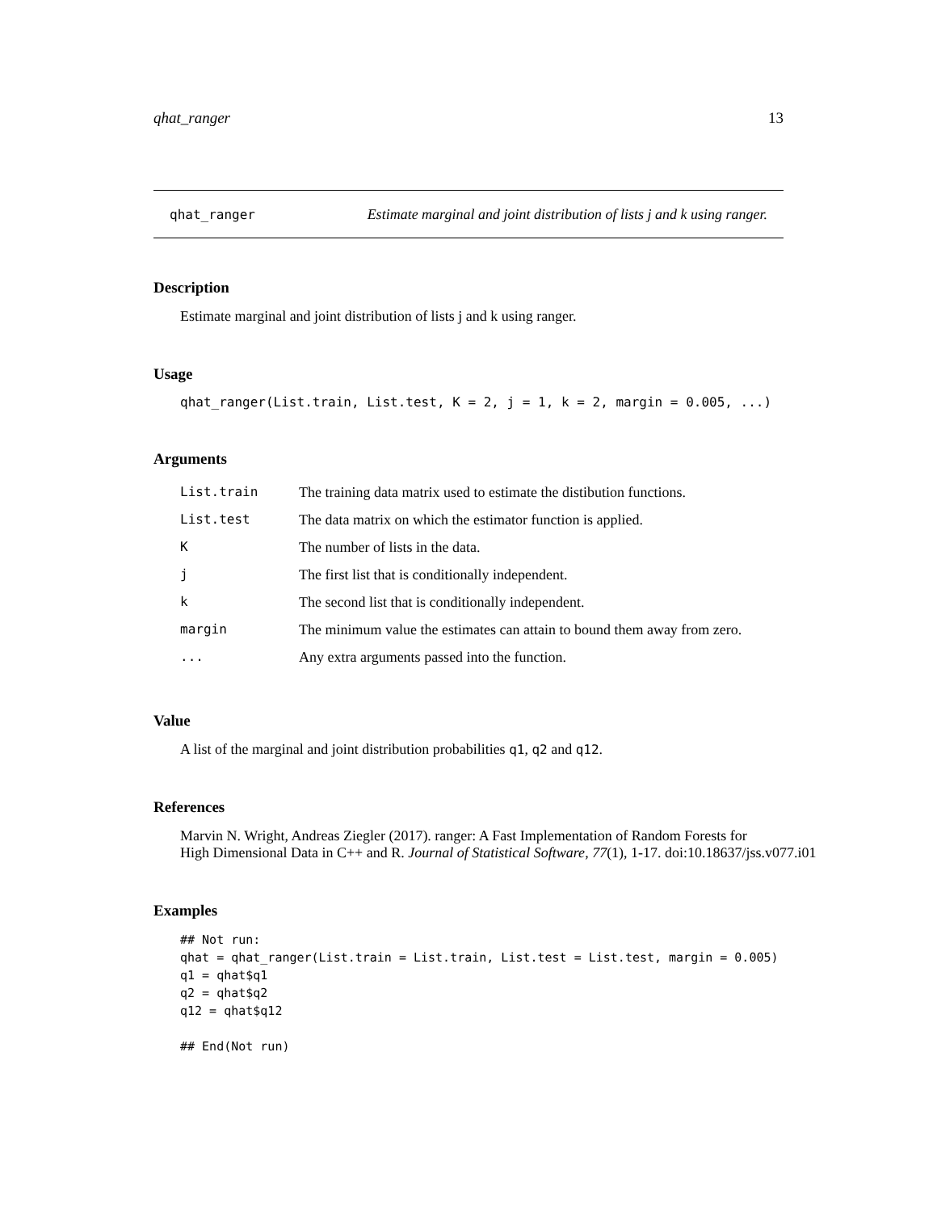qhat_ranger 13
qhat_ranger Estimate marginal and joint distribution of lists j and k using ranger.
Description
Estimate marginal and joint distribution of lists j and k using ranger.
Usage
qhat_ranger(List.train, List.test, K = 2, j = 1, k = 2, margin = 0.005, ...)
Arguments
| List.train | The training data matrix used to estimate the distibution functions. |
| List.test | The data matrix on which the estimator function is applied. |
| K | The number of lists in the data. |
| j | The first list that is conditionally independent. |
| k | The second list that is conditionally independent. |
| margin | The minimum value the estimates can attain to bound them away from zero. |
| ... | Any extra arguments passed into the function. |
Value
A list of the marginal and joint distribution probabilities q1, q2 and q12.
References
Marvin N. Wright, Andreas Ziegler (2017). ranger: A Fast Implementation of Random Forests for
High Dimensional Data in C++ and R. Journal of Statistical Software, 77(1), 1-17. doi:10.18637/jss.v077.i01
Examples
## Not run:
qhat = qhat_ranger(List.train = List.train, List.test = List.test, margin = 0.005)
q1 = qhat$q1
q2 = qhat$q2
q12 = qhat$q12

## End(Not run)